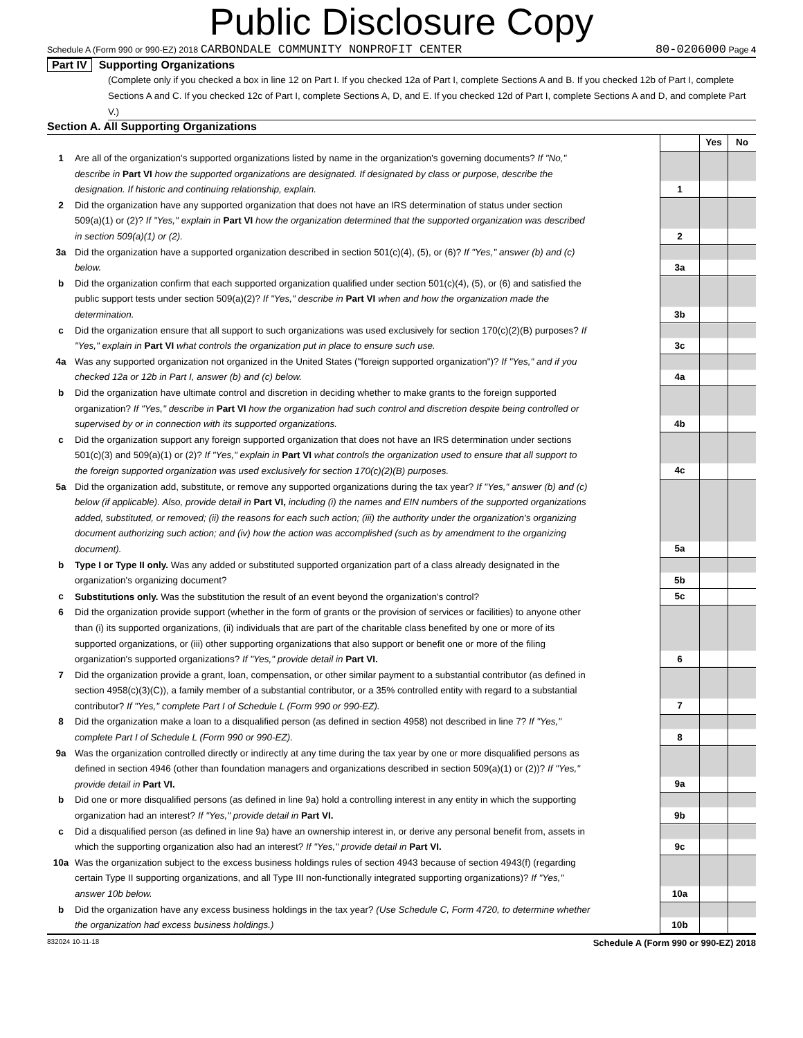Public Disclosure Copy
Schedule A (Form 990 or 990-EZ) 2018 CARBONDALE COMMUNITY NONPROFIT CENTER 80-0206000 Page 4
Part IV Supporting Organizations
(Complete only if you checked a box in line 12 on Part I. If you checked 12a of Part I, complete Sections A and B. If you checked 12b of Part I, complete Sections A and C. If you checked 12c of Part I, complete Sections A, D, and E. If you checked 12d of Part I, complete Sections A and D, and complete Part V.)
Section A. All Supporting Organizations
| | | | Yes | No |
| 1 | Are all of the organization's supported organizations listed by name in the organization's governing documents? If "No," describe in Part VI how the supported organizations are designated. If designated by class or purpose, describe the designation. If historic and continuing relationship, explain. | 1 | | |
| 2 | Did the organization have any supported organization that does not have an IRS determination of status under section 509(a)(1) or (2)? If "Yes," explain in Part VI how the organization determined that the supported organization was described in section 509(a)(1) or (2). | 2 | | |
| 3a | Did the organization have a supported organization described in section 501(c)(4), (5), or (6)? If "Yes," answer (b) and (c) below. | 3a | | |
| b | Did the organization confirm that each supported organization qualified under section 501(c)(4), (5), or (6) and satisfied the public support tests under section 509(a)(2)? If "Yes," describe in Part VI when and how the organization made the determination. | 3b | | |
| c | Did the organization ensure that all support to such organizations was used exclusively for section 170(c)(2)(B) purposes? If "Yes," explain in Part VI what controls the organization put in place to ensure such use. | 3c | | |
| 4a | Was any supported organization not organized in the United States ("foreign supported organization")? If "Yes," and if you checked 12a or 12b in Part I, answer (b) and (c) below. | 4a | | |
| b | Did the organization have ultimate control and discretion in deciding whether to make grants to the foreign supported organization? If "Yes," describe in Part VI how the organization had such control and discretion despite being controlled or supervised by or in connection with its supported organizations. | 4b | | |
| c | Did the organization support any foreign supported organization that does not have an IRS determination under sections 501(c)(3) and 509(a)(1) or (2)? If "Yes," explain in Part VI what controls the organization used to ensure that all support to the foreign supported organization was used exclusively for section 170(c)(2)(B) purposes. | 4c | | |
| 5a | Did the organization add, substitute, or remove any supported organizations during the tax year? If "Yes," answer (b) and (c) below (if applicable). Also, provide detail in Part VI, including (i) the names and EIN numbers of the supported organizations added, substituted, or removed; (ii) the reasons for each such action; (iii) the authority under the organization's organizing document authorizing such action; and (iv) how the action was accomplished (such as by amendment to the organizing document). | 5a | | |
| b | Type I or Type II only. Was any added or substituted supported organization part of a class already designated in the organization's organizing document? | 5b | | |
| c | Substitutions only. Was the substitution the result of an event beyond the organization's control? | 5c | | |
| 6 | Did the organization provide support (whether in the form of grants or the provision of services or facilities) to anyone other than (i) its supported organizations, (ii) individuals that are part of the charitable class benefited by one or more of its supported organizations, or (iii) other supporting organizations that also support or benefit one or more of the filing organization's supported organizations? If "Yes," provide detail in Part VI. | 6 | | |
| 7 | Did the organization provide a grant, loan, compensation, or other similar payment to a substantial contributor (as defined in section 4958(c)(3)(C)), a family member of a substantial contributor, or a 35% controlled entity with regard to a substantial contributor? If "Yes," complete Part I of Schedule L (Form 990 or 990-EZ). | 7 | | |
| 8 | Did the organization make a loan to a disqualified person (as defined in section 4958) not described in line 7? If "Yes," complete Part I of Schedule L (Form 990 or 990-EZ). | 8 | | |
| 9a | Was the organization controlled directly or indirectly at any time during the tax year by one or more disqualified persons as defined in section 4946 (other than foundation managers and organizations described in section 509(a)(1) or (2))? If "Yes," provide detail in Part VI. | 9a | | |
| b | Did one or more disqualified persons (as defined in line 9a) hold a controlling interest in any entity in which the supporting organization had an interest? If "Yes," provide detail in Part VI. | 9b | | |
| c | Did a disqualified person (as defined in line 9a) have an ownership interest in, or derive any personal benefit from, assets in which the supporting organization also had an interest? If "Yes," provide detail in Part VI. | 9c | | |
| 10a | Was the organization subject to the excess business holdings rules of section 4943 because of section 4943(f) (regarding certain Type II supporting organizations, and all Type III non-functionally integrated supporting organizations)? If "Yes," answer 10b below. | 10a | | |
| b | Did the organization have any excess business holdings in the tax year? (Use Schedule C, Form 4720, to determine whether the organization had excess business holdings.) | 10b | | |
832024 10-11-18 Schedule A (Form 990 or 990-EZ) 2018